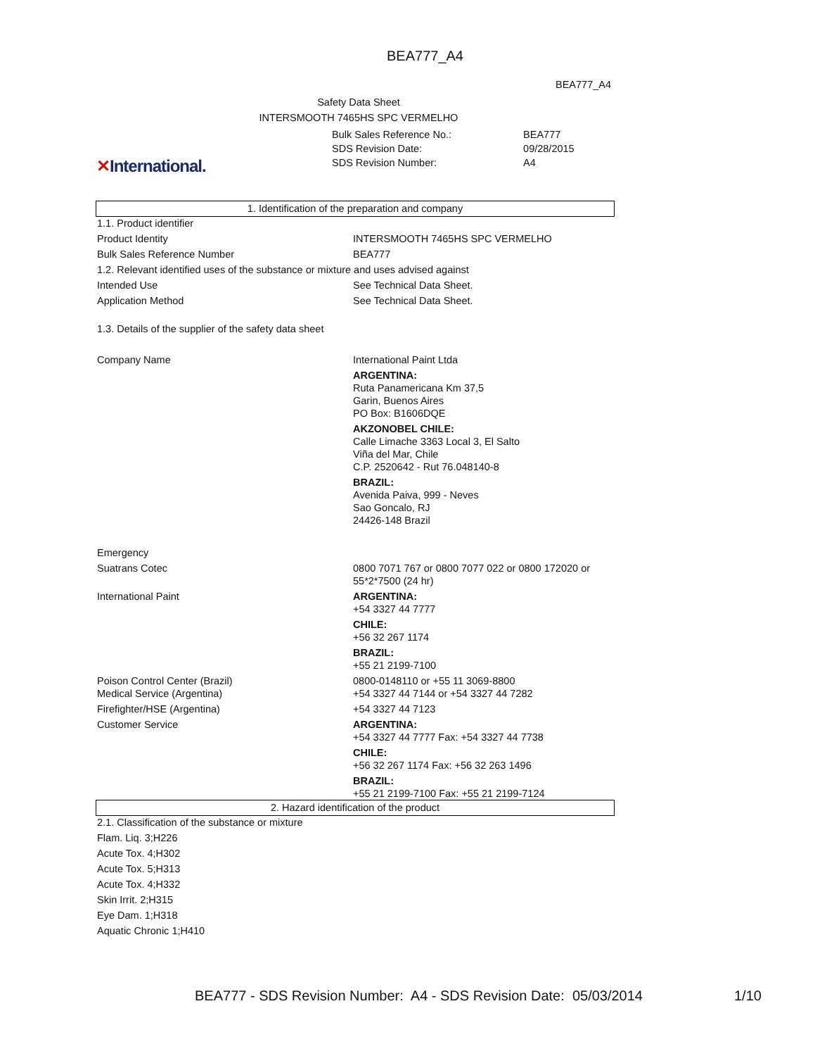BEA777_A4
BEA777_A4
Safety Data Sheet
INTERSMOOTH 7465HS SPC VERMELHO
| Bulk Sales Reference No.: | BEA777 |
| SDS Revision Date: | 09/28/2015 |
| SDS Revision Number: | A4 |
✕International.
1. Identification of the preparation and company
| 1.1. Product identifier | |
| Product Identity | INTERSMOOTH 7465HS SPC VERMELHO |
| Bulk Sales Reference Number | BEA777 |
| 1.2. Relevant identified uses of the substance or mixture and uses advised against | |
| Intended Use | See Technical Data Sheet. |
| Application Method | See Technical Data Sheet. |
| 1.3. Details of the supplier of the safety data sheet | |
| Company Name | International Paint Ltda ARGENTINA: Ruta Panamericana Km 37,5 Garin, Buenos Aires PO Box: B1606DQE AKZONOBEL CHILE: Calle Limache 3363 Local 3, El Salto Viña del Mar, Chile C.P. 2520642 - Rut 76.048140-8 BRAZIL: Avenida Paiva, 999 - Neves Sao Goncalo, RJ 24426-148 Brazil |
| Emergency | |
| Suatrans Cotec | 0800 7071 767 or 0800 7077 022 or 0800 172020 or 55*2*7500 (24 hr) |
| International Paint | ARGENTINA: +54 3327 44 7777 CHILE: +56 32 267 1174 BRAZIL: +55 21 2199-7100 |
| Poison Control Center (Brazil) | 0800-0148110 or +55 11 3069-8800 |
| Medical Service (Argentina) | +54 3327 44 7144 or +54 3327 44 7282 |
| Firefighter/HSE (Argentina) | +54 3327 44 7123 |
| Customer Service | ARGENTINA: +54 3327 44 7777 Fax: +54 3327 44 7738 CHILE: +56 32 267 1174 Fax: +56 32 263 1496 BRAZIL: +55 21 2199-7100 Fax: +55 21 2199-7124 |
2. Hazard identification of the product
| 2.1. Classification of the substance or mixture |
| Flam. Liq. 3;H226 |
| Acute Tox. 4;H302 |
| Acute Tox. 5;H313 |
| Acute Tox. 4;H332 |
| Skin Irrit. 2;H315 |
| Eye Dam. 1;H318 |
| Aquatic Chronic 1;H410 |
BEA777 - SDS Revision Number: A4 - SDS Revision Date: 05/03/2014
1/10